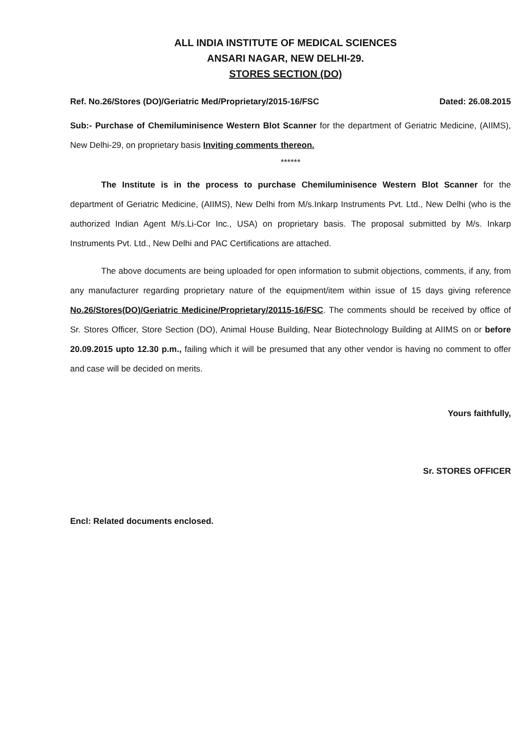ALL INDIA INSTITUTE OF MEDICAL SCIENCES
ANSARI NAGAR, NEW DELHI-29.
STORES SECTION (DO)
Ref. No.26/Stores (DO)/Geriatric Med/Proprietary/2015-16/FSC Dated: 26.08.2015
Sub:- Purchase of Chemiluminisence Western Blot Scanner for the department of Geriatric Medicine, (AIIMS), New Delhi-29, on proprietary basis Inviting comments thereon.
******
The Institute is in the process to purchase Chemiluminisence Western Blot Scanner for the department of Geriatric Medicine, (AIIMS), New Delhi from M/s.Inkarp Instruments Pvt. Ltd., New Delhi (who is the authorized Indian Agent M/s.Li-Cor Inc., USA) on proprietary basis. The proposal submitted by M/s. Inkarp Instruments Pvt. Ltd., New Delhi and PAC Certifications are attached.
The above documents are being uploaded for open information to submit objections, comments, if any, from any manufacturer regarding proprietary nature of the equipment/item within issue of 15 days giving reference No.26/Stores(DO)/Geriatric Medicine/Proprietary/20115-16/FSC. The comments should be received by office of Sr. Stores Officer, Store Section (DO), Animal House Building, Near Biotechnology Building at AIIMS on or before 20.09.2015 upto 12.30 p.m., failing which it will be presumed that any other vendor is having no comment to offer and case will be decided on merits.
Yours faithfully,
Sr. STORES OFFICER
Encl: Related documents enclosed.